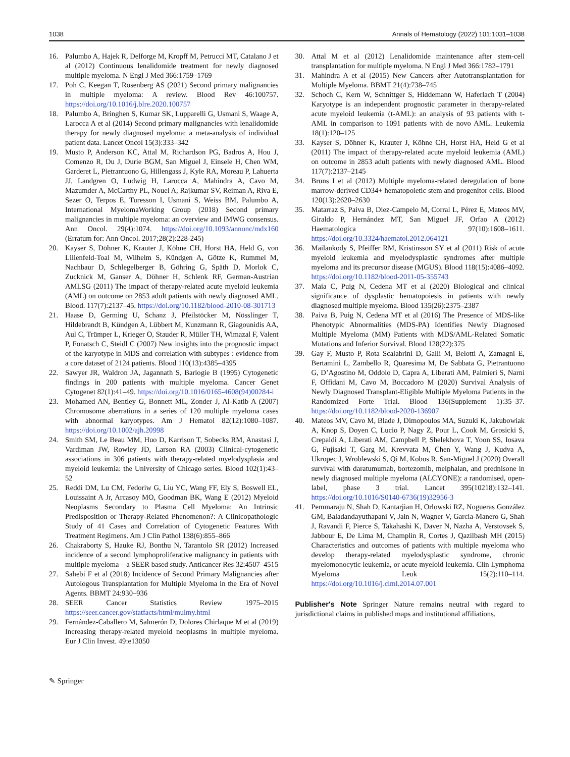1038 Annals of Hematology (2022) 101:1031–1038
16. Palumbo A, Hajek R, Delforge M, Kropff M, Petrucci MT, Catalano J et al (2012) Continuous lenalidomide treatment for newly diagnosed multiple myeloma. N Engl J Med 366:1759–1769
17. Poh C, Keegan T, Rosenberg AS (2021) Second primary malignancies in multiple myeloma: A review. Blood Rev 46:100757. https://doi.org/10.1016/j.blre.2020.100757
18. Palumbo A, Bringhen S, Kumar SK, Lupparelli G, Usmani S, Waage A, Larocca A et al (2014) Second primary malignancies with lenalidomide therapy for newly diagnosed myeloma: a meta-analysis of individual patient data. Lancet Oncol 15(3):333–342
19. Musto P, Anderson KC, Attal M, Richardson PG, Badros A, Hou J, Comenzo R, Du J, Durie BGM, San Miguel J, Einsele H, Chen WM, Garderet L, Pietrantuono G, Hillengass J, Kyle RA, Moreau P, Lahuerta JJ, Landgren O, Ludwig H, Larocca A, Mahindra A, Cavo M, Mazumder A, McCarthy PL, Nouel A, Rajkumar SV, Reiman A, Riva E, Sezer O, Terpos E, Turesson I, Usmani S, Weiss BM, Palumbo A, International MyelomaWorking Group (2018) Second primary malignancies in multiple myeloma: an overview and IMWG consensus. Ann Oncol. 29(4):1074. https://doi.org/10.1093/annonc/mdx160 (Erratum for: Ann Oncol. 2017;28(2):228-245)
20. Kayser S, Döhner K, Krauter J, Köhne CH, Horst HA, Held G, von Lilienfeld-Toal M, Wilhelm S, Kündgen A, Götze K, Rummel M, Nachbaur D, Schlegelberger B, Göhring G, Späth D, Morlok C, Zucknick M, Ganser A, Döhner H, Schlenk RF, German-Austrian AMLSG (2011) The impact of therapy-related acute myeloid leukemia (AML) on outcome on 2853 adult patients with newly diagnosed AML. Blood. 117(7):2137–45. https://doi.org/10.1182/blood-2010-08-301713
21. Haase D, Germing U, Schanz J, Pfeilstöcker M, Nösslinger T, Hildebrandt B, Kündgen A, Lübbert M, Kunzmann R, Giagounidis AA, Aul C, Trümper L, Krieger O, Stauder R, Müller TH, Wimazal F, Valent P, Fonatsch C, Steidl C (2007) New insights into the prognostic impact of the karyotype in MDS and correlation with subtypes : evidence from a core dataset of 2124 patients. Blood 110(13):4385–4395
22. Sawyer JR, Waldron JA, Jagannath S, Barlogie B (1995) Cytogenetic findings in 200 patients with multiple myeloma. Cancer Genet Cytogenet 82(1):41–49. https://doi.org/10.1016/0165-4608(94)00284-i
23. Mohamed AN, Bentley G, Bonnett ML, Zonder J, Al-Katib A (2007) Chromosome aberrations in a series of 120 multiple myeloma cases with abnormal karyotypes. Am J Hematol 82(12):1080–1087. https://doi.org/10.1002/ajh.20998
24. Smith SM, Le Beau MM, Huo D, Karrison T, Sobecks RM, Anastasi J, Vardiman JW, Rowley JD, Larson RA (2003) Clinical-cytogenetic associations in 306 patients with therapy-related myelodysplasia and myeloid leukemia: the University of Chicago series. Blood 102(1):43–52
25. Reddi DM, Lu CM, Fedoriw G, Liu YC, Wang FF, Ely S, Boswell EL, Louissaint A Jr, Arcasoy MO, Goodman BK, Wang E (2012) Myeloid Neoplasms Secondary to Plasma Cell Myeloma: An Intrinsic Predisposition or Therapy-Related Phenomenon?: A Clinicopathologic Study of 41 Cases and Correlation of Cytogenetic Features With Treatment Regimens. Am J Clin Pathol 138(6):855–866
26. Chakraborty S, Hauke RJ, Bonthu N, Tarantolo SR (2012) Increased incidence of a second lymphoproliferative malignancy in patients with multiple myeloma—a SEER based study. Anticancer Res 32:4507–4515
27. Sahebi F et al (2018) Incidence of Second Primary Malignancies after Autologous Transplantation for Multiple Myeloma in the Era of Novel Agents. BBMT 24:930–936
28. SEER Cancer Statistics Review 1975–2015 https://seer.cancer.gov/statfacts/html/mulmy.html
29. Fernández-Caballero M, Salmerón D, Dolores Chirlaque M et al (2019) Increasing therapy-related myeloid neoplasms in multiple myeloma. Eur J Clin Invest. 49:e13050
30. Attal M et al (2012) Lenalidomide maintenance after stem-cell transplantation for multiple myeloma. N Engl J Med 366:1782–1791
31. Mahindra A et al (2015) New Cancers after Autotransplantation for Multiple Myeloma. BBMT 21(4):738–745
32. Schoch C, Kern W, Schnittger S, Hiddemann W, Haferlach T (2004) Karyotype is an independent prognostic parameter in therapy-related acute myeloid leukemia (t-AML): an analysis of 93 patients with t-AML in comparison to 1091 patients with de novo AML. Leukemia 18(1):120–125
33. Kayser S, Döhner K, Krauter J, Köhne CH, Horst HA, Held G et al (2011) The impact of therapy-related acute myeloid leukemia (AML) on outcome in 2853 adult patients with newly diagnosed AML. Blood 117(7):2137–2145
34. Bruns I et al (2012) Multiple myeloma-related deregulation of bone marrow-derived CD34+ hematopoietic stem and progenitor cells. Blood 120(13):2620–2630
35. Matarraz S, Paiva B, Diez-Campelo M, Corral L, Pérez E, Mateos MV, Giraldo P, Hernández MT, San Miguel JF, Orfao A (2012) Haematologica 97(10):1608–1611. https://doi.org/10.3324/haematol.2012.064121
36. Mailankody S, Pfeiffer RM, Kristinsson SY et al (2011) Risk of acute myeloid leukemia and myelodysplastic syndromes after multiple myeloma and its precursor disease (MGUS). Blood 118(15):4086–4092. https://doi.org/10.1182/blood-2011-05-355743
37. Maia C, Puig N, Cedena MT et al (2020) Biological and clinical significance of dysplastic hematopoiesis in patients with newly diagnosed multiple myeloma. Blood 135(26):2375–2387
38. Paiva B, Puig N, Cedena MT et al (2016) The Presence of MDS-like Phenotypic Abnormalities (MDS-PA) Identifies Newly Diagnosed Multiple Myeloma (MM) Patients with MDS/AML-Related Somatic Mutations and Inferior Survival. Blood 128(22):375
39. Gay F, Musto P, Rota Scalabrini D, Galli M, Belotti A, Zamagni E, Bertamini L, Zambello R, Quaresima M, De Sabbata G, Pietrantuono G, D’Agostino M, Oddolo D, Capra A, Liberati AM, Palmieri S, Narni F, Offidani M, Cavo M, Boccadoro M (2020) Survival Analysis of Newly Diagnosed Transplant-Eligible Multiple Myeloma Patients in the Randomized Forte Trial. Blood 136(Supplement 1):35–37. https://doi.org/10.1182/blood-2020-136907
40. Mateos MV, Cavo M, Blade J, Dimopoulos MA, Suzuki K, Jakubowiak A, Knop S, Doyen C, Lucio P, Nagy Z, Pour L, Cook M, Grosicki S, Crepaldi A, Liberati AM, Campbell P, Shelekhova T, Yoon SS, Iosava G, Fujisaki T, Garg M, Krevvata M, Chen Y, Wang J, Kudva A, Ukropec J, Wroblewski S, Qi M, Kobos R, San-Miguel J (2020) Overall survival with daratumumab, bortezomib, melphalan, and prednisone in newly diagnosed multiple myeloma (ALCYONE): a randomised, open-label, phase 3 trial. Lancet 395(10218):132–141. https://doi.org/10.1016/S0140-6736(19)32956-3
41. Pemmaraju N, Shah D, Kantarjian H, Orlowski RZ, Nogueras González GM, Baladandayuthapani V, Jain N, Wagner V, Garcia-Manero G, Shah J, Ravandi F, Pierce S, Takahashi K, Daver N, Nazha A, Verstovsek S, Jabbour E, De Lima M, Champlin R, Cortes J, Qazilbash MH (2015) Characteristics and outcomes of patients with multiple myeloma who develop therapy-related myelodysplastic syndrome, chronic myelomonocytic leukemia, or acute myeloid leukemia. Clin Lymphoma Myeloma Leuk 15(2):110–114. https://doi.org/10.1016/j.clml.2014.07.001
Publisher's Note Springer Nature remains neutral with regard to jurisdictional claims in published maps and institutional affiliations.
✎ Springer